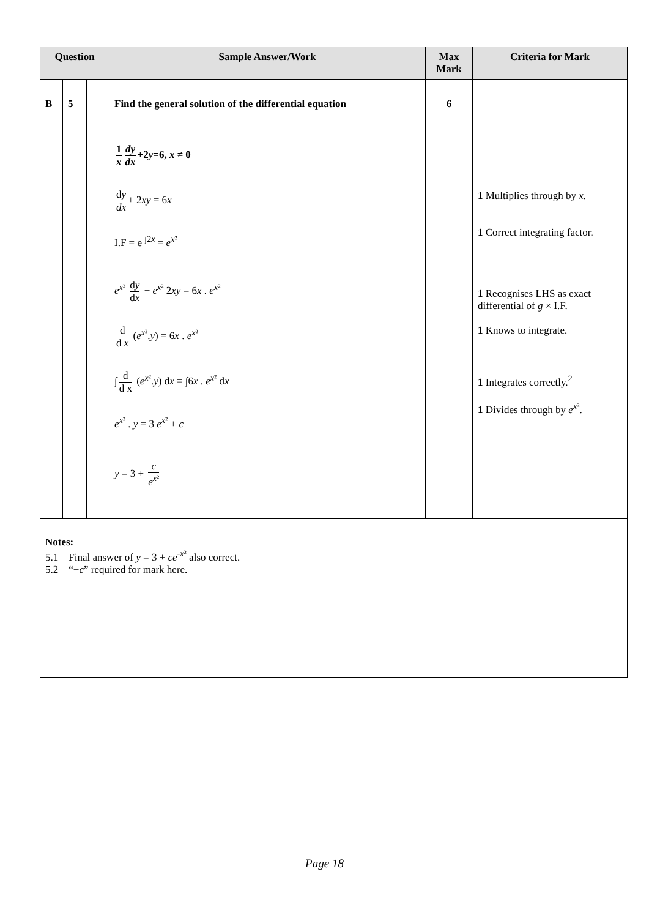| Question | | | Sample Answer/Work | Max Mark | Criteria for Mark |
| --- | --- | --- | --- | --- | --- |
| B | 5 | | Find the general solution of the differential equation 1 x dy dx +2 y =6, x ≠ 0 d y dx + 2 xy = 6 x I.F = e <sup>∫2x</sup> = e<sup>x²</sup> e<sup>x²</sup> d y d x + e<sup>x²</sup> 2 xy = 6 x . e<sup>x²</sup> d d x ( e<sup>x²</sup>. y ) = 6 x . e<sup>x²</sup> ∫ d d x ( e<sup>x²</sup>. y ) d x = ∫6 x . e<sup>x²</sup> d x e<sup>x²</sup> . y = 3 e<sup>x²</sup> + c y = 3 + c e<sup>x²</sup> | 6 | 1 Multiplies through by x. 1 Correct integrating factor. 1 Recognises LHS as exact differential of g × I.F. 1 Knows to integrate. 1 Integrates correctly.<sup>2</sup> 1 Divides through by e<sup>x²</sup>. |
| Notes: 5.1 Final answer of y = 3 + ce<sup>-x²</sup> also correct. 5.2 “+ c ” required for mark here. | | | | | |
Page 18